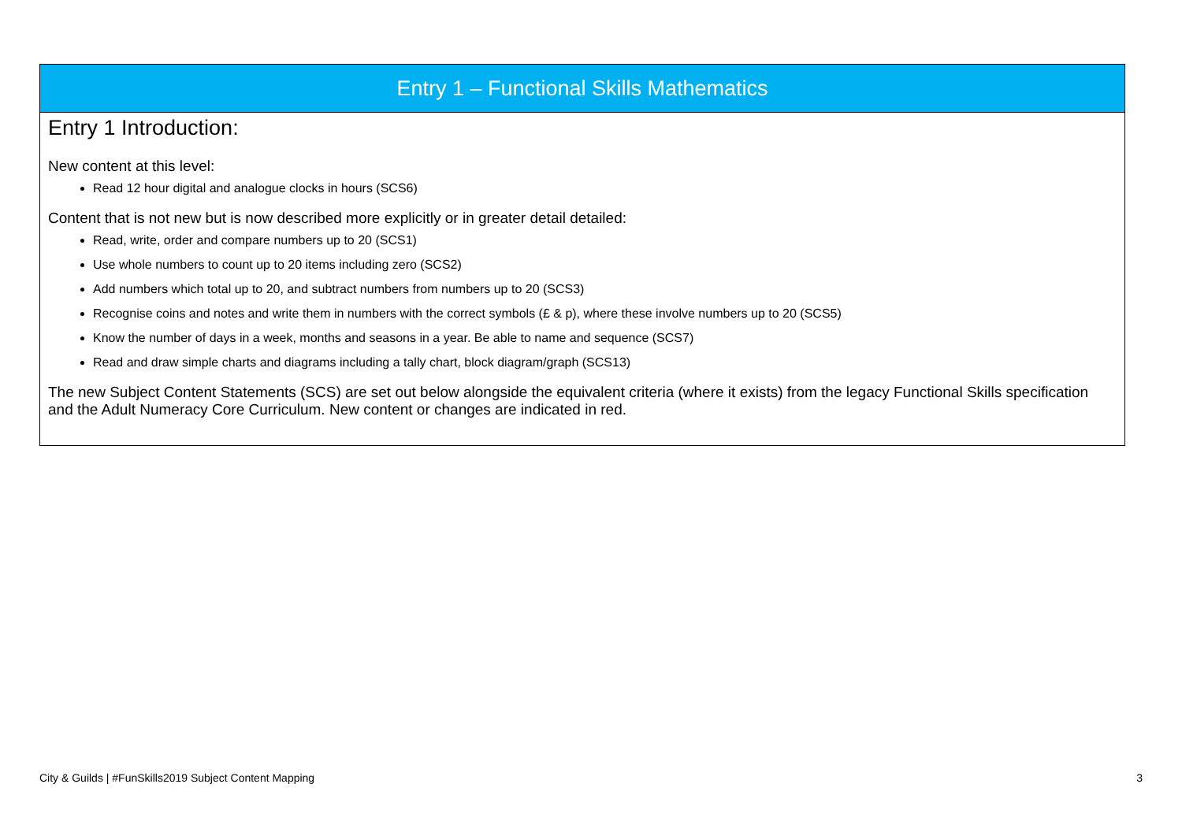| Entry 1 – Functional Skills Mathematics |
| --- |
| Entry 1 Introduction: New content at this level: Read 12 hour digital and analogue clocks in hours (SCS6) Content that is not new but is now described more explicitly or in greater detail detailed: Read, write, order and compare numbers up to 20 (SCS1) Use whole numbers to count up to 20 items including zero (SCS2) Add numbers which total up to 20, and subtract numbers from numbers up to 20 (SCS3) Recognise coins and notes and write them in numbers with the correct symbols (£ & p), where these involve numbers up to 20 (SCS5) Know the number of days in a week, months and seasons in a year. Be able to name and sequence (SCS7) Read and draw simple charts and diagrams including a tally chart, block diagram/graph (SCS13) The new Subject Content Statements (SCS) are set out below alongside the equivalent criteria (where it exists) from the legacy Functional Skills specification and the Adult Numeracy Core Curriculum. New content or changes are indicated in red. |
City & Guilds | #FunSkills2019 Subject Content Mapping 3